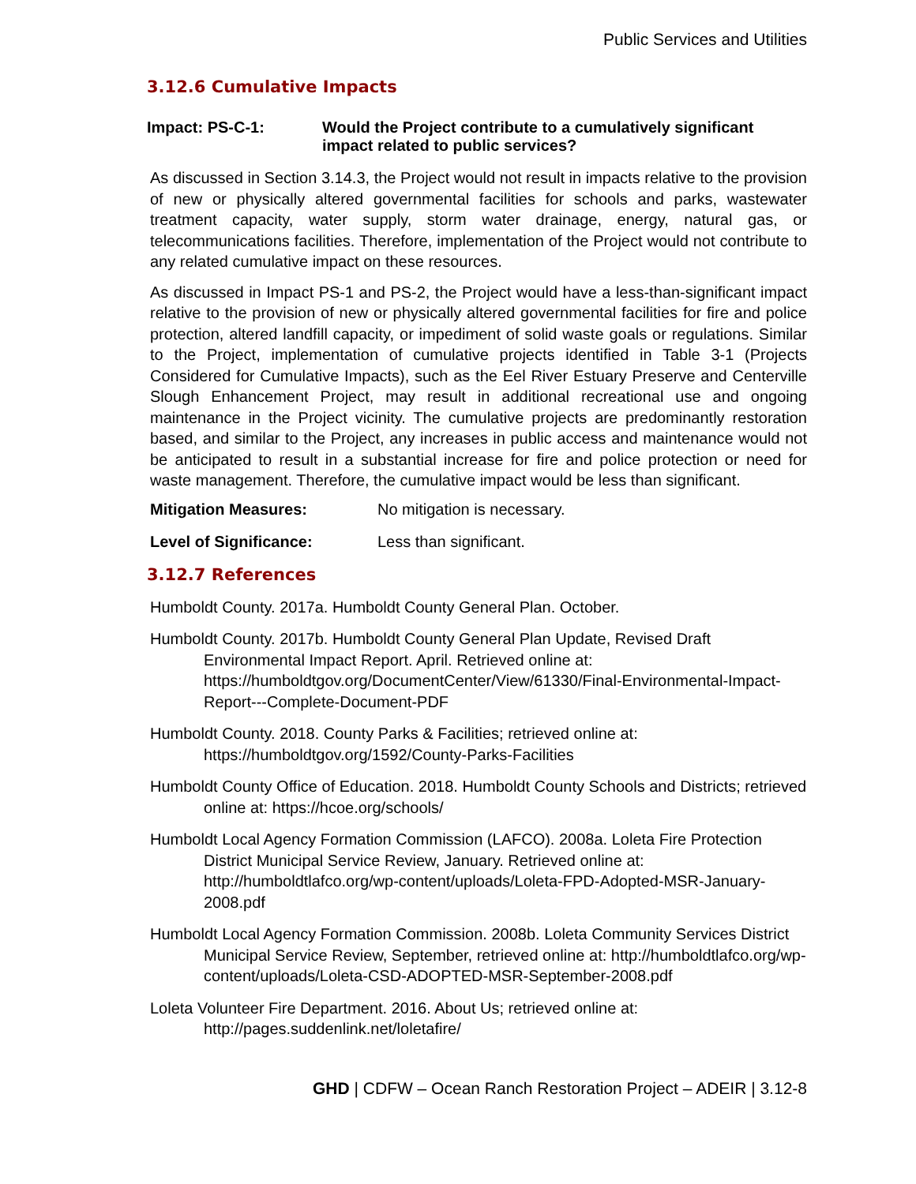Public Services and Utilities
3.12.6 Cumulative Impacts
Impact: PS-C-1: Would the Project contribute to a cumulatively significant impact related to public services?
As discussed in Section 3.14.3, the Project would not result in impacts relative to the provision of new or physically altered governmental facilities for schools and parks, wastewater treatment capacity, water supply, storm water drainage, energy, natural gas, or telecommunications facilities. Therefore, implementation of the Project would not contribute to any related cumulative impact on these resources.
As discussed in Impact PS-1 and PS-2, the Project would have a less-than-significant impact relative to the provision of new or physically altered governmental facilities for fire and police protection, altered landfill capacity, or impediment of solid waste goals or regulations. Similar to the Project, implementation of cumulative projects identified in Table 3-1 (Projects Considered for Cumulative Impacts), such as the Eel River Estuary Preserve and Centerville Slough Enhancement Project, may result in additional recreational use and ongoing maintenance in the Project vicinity. The cumulative projects are predominantly restoration based, and similar to the Project, any increases in public access and maintenance would not be anticipated to result in a substantial increase for fire and police protection or need for waste management. Therefore, the cumulative impact would be less than significant.
Mitigation Measures: No mitigation is necessary.
Level of Significance: Less than significant.
3.12.7 References
Humboldt County. 2017a. Humboldt County General Plan. October.
Humboldt County. 2017b. Humboldt County General Plan Update, Revised Draft Environmental Impact Report. April. Retrieved online at: https://humboldtgov.org/DocumentCenter/View/61330/Final-Environmental-Impact-Report---Complete-Document-PDF
Humboldt County. 2018. County Parks & Facilities; retrieved online at: https://humboldtgov.org/1592/County-Parks-Facilities
Humboldt County Office of Education. 2018. Humboldt County Schools and Districts; retrieved online at: https://hcoe.org/schools/
Humboldt Local Agency Formation Commission (LAFCO). 2008a. Loleta Fire Protection District Municipal Service Review, January. Retrieved online at: http://humboldtlafco.org/wp-content/uploads/Loleta-FPD-Adopted-MSR-January-2008.pdf
Humboldt Local Agency Formation Commission. 2008b. Loleta Community Services District Municipal Service Review, September, retrieved online at: http://humboldtlafco.org/wp-content/uploads/Loleta-CSD-ADOPTED-MSR-September-2008.pdf
Loleta Volunteer Fire Department. 2016. About Us; retrieved online at: http://pages.suddenlink.net/loletafire/
GHD | CDFW – Ocean Ranch Restoration Project – ADEIR | 3.12-8